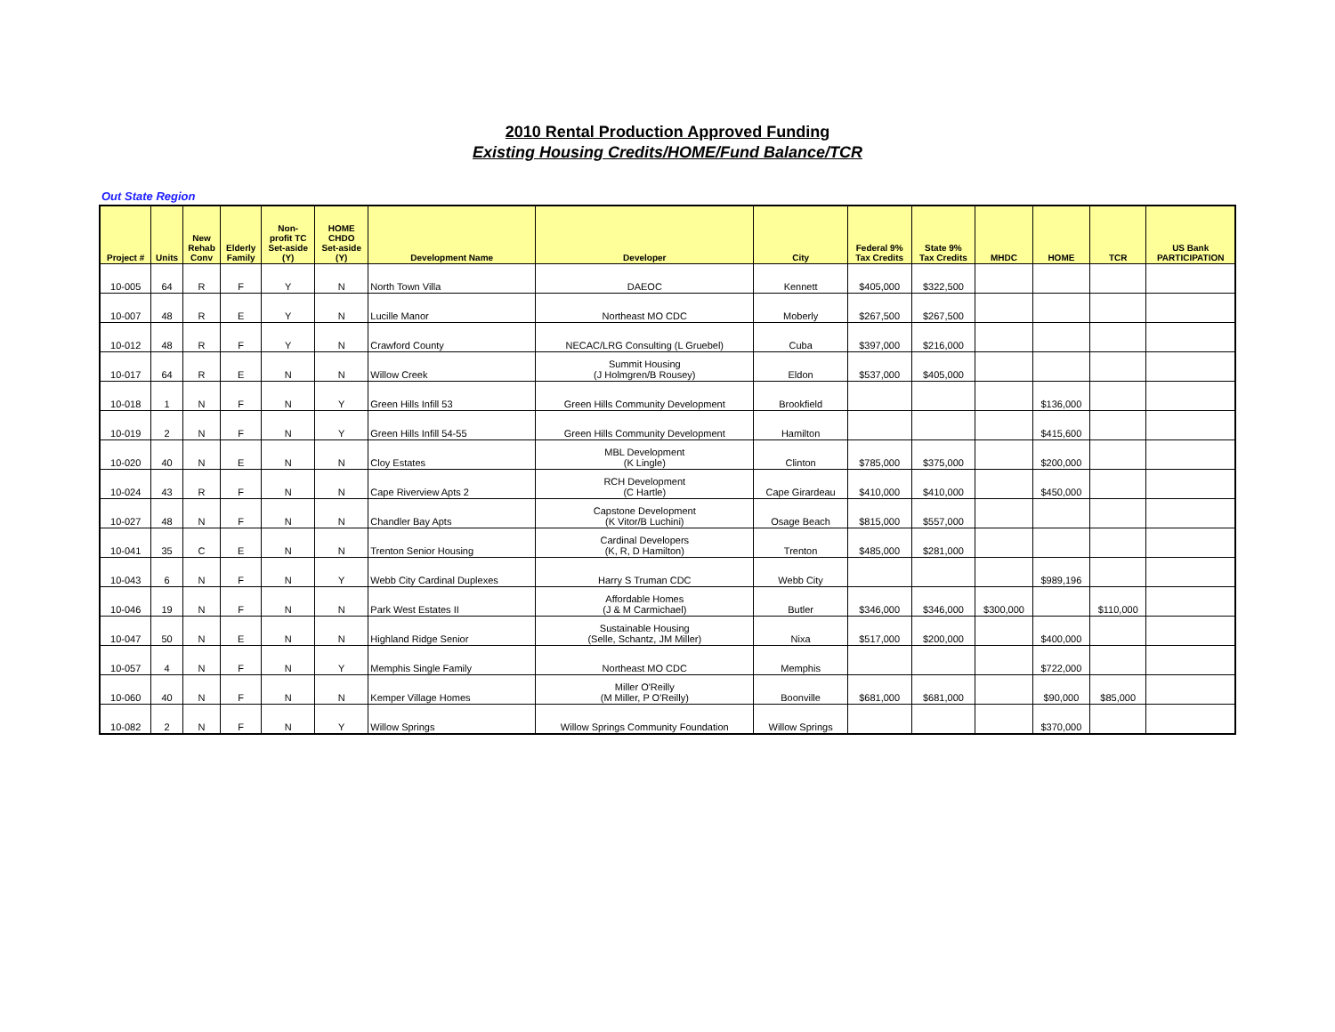2010 Rental Production Approved Funding
Existing Housing Credits/HOME/Fund Balance/TCR
Out State Region
| Project # | Units | New Rehab Conv | Elderly Family | Non- profit TC Set-aside (Y) | HOME CHDO Set-aside (Y) | Development Name | Developer | City | Federal 9% Tax Credits | State 9% Tax Credits | MHDC | HOME | TCR | US Bank PARTICIPATION |
| --- | --- | --- | --- | --- | --- | --- | --- | --- | --- | --- | --- | --- | --- | --- |
| 10-005 | 64 | R | F | Y | N | North Town Villa | DAEOC | Kennett | $405,000 | $322,500 | | | | |
| 10-007 | 48 | R | E | Y | N | Lucille Manor | Northeast MO CDC | Moberly | $267,500 | $267,500 | | | | |
| 10-012 | 48 | R | F | Y | N | Crawford County | NECAC/LRG Consulting (L Gruebel) | Cuba | $397,000 | $216,000 | | | | |
| 10-017 | 64 | R | E | N | N | Willow Creek | Summit Housing (J Holmgren/B Rousey) | Eldon | $537,000 | $405,000 | | | | |
| 10-018 | 1 | N | F | N | Y | Green Hills Infill 53 | Green Hills Community Development | Brookfield | | | | $136,000 | | |
| 10-019 | 2 | N | F | N | Y | Green Hills Infill 54-55 | Green Hills Community Development | Hamilton | | | | $415,600 | | |
| 10-020 | 40 | N | E | N | N | Cloy Estates | MBL Development (K Lingle) | Clinton | $785,000 | $375,000 | | $200,000 | | |
| 10-024 | 43 | R | F | N | N | Cape Riverview Apts 2 | RCH Development (C Hartle) | Cape Girardeau | $410,000 | $410,000 | | $450,000 | | |
| 10-027 | 48 | N | F | N | N | Chandler Bay Apts | Capstone Development (K Vitor/B Luchini) | Osage Beach | $815,000 | $557,000 | | | | |
| 10-041 | 35 | C | E | N | N | Trenton Senior Housing | Cardinal Developers (K, R, D Hamilton) | Trenton | $485,000 | $281,000 | | | | |
| 10-043 | 6 | N | F | N | Y | Webb City Cardinal Duplexes | Harry S Truman CDC | Webb City | | | | $989,196 | | |
| 10-046 | 19 | N | F | N | N | Park West Estates II | Affordable Homes (J & M Carmichael) | Butler | $346,000 | $346,000 | $300,000 | | $110,000 | |
| 10-047 | 50 | N | E | N | N | Highland Ridge Senior | Sustainable Housing (Selle, Schantz, JM Miller) | Nixa | $517,000 | $200,000 | | $400,000 | | |
| 10-057 | 4 | N | F | N | Y | Memphis Single Family | Northeast MO CDC | Memphis | | | | $722,000 | | |
| 10-060 | 40 | N | F | N | N | Kemper Village Homes | Miller O'Reilly (M Miller, P O'Reilly) | Boonville | $681,000 | $681,000 | | $90,000 | $85,000 | |
| 10-082 | 2 | N | F | N | Y | Willow Springs | Willow Springs Community Foundation | Willow Springs | | | | $370,000 | | |